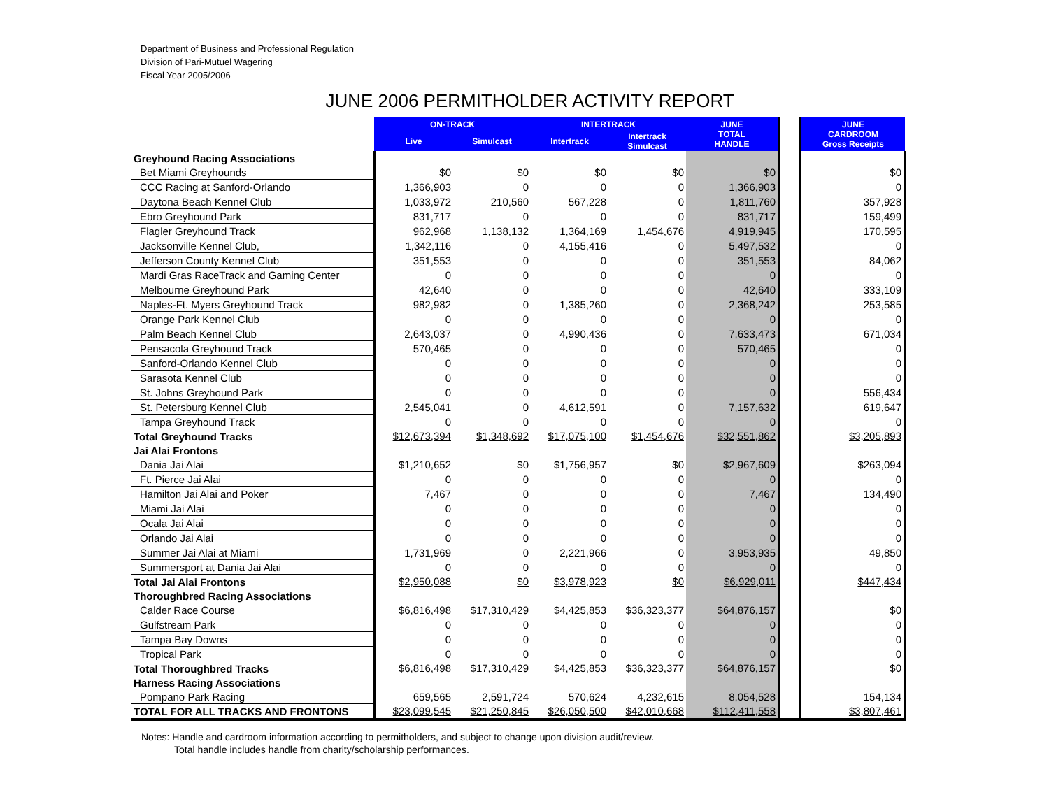Department of Business and Professional Regulation
Division of Pari-Mutuel Wagering
Fiscal Year 2005/2006
JUNE 2006 PERMITHOLDER ACTIVITY REPORT
| | ON-TRACK | | INTERTRACK | | JUNE TOTAL HANDLE | | JUNE CARDROOM Gross Receipts |
| | Live | Simulcast | Intertrack | Intertrack Simulcast | | | |
| Greyhound Racing Associations | | | | | | | |
| Bet Miami Greyhounds | $0 | $0 | $0 | $0 | $0 | | $0 |
| CCC Racing at Sanford-Orlando | 1,366,903 | 0 | 0 | 0 | 1,366,903 | | 0 |
| Daytona Beach Kennel Club | 1,033,972 | 210,560 | 567,228 | 0 | 1,811,760 | | 357,928 |
| Ebro Greyhound Park | 831,717 | 0 | 0 | 0 | 831,717 | | 159,499 |
| Flagler Greyhound Track | 962,968 | 1,138,132 | 1,364,169 | 1,454,676 | 4,919,945 | | 170,595 |
| Jacksonville Kennel Club, | 1,342,116 | 0 | 4,155,416 | 0 | 5,497,532 | | 0 |
| Jefferson County Kennel Club | 351,553 | 0 | 0 | 0 | 351,553 | | 84,062 |
| Mardi Gras RaceTrack and Gaming Center | 0 | 0 | 0 | 0 | 0 | | 0 |
| Melbourne Greyhound Park | 42,640 | 0 | 0 | 0 | 42,640 | | 333,109 |
| Naples-Ft. Myers Greyhound Track | 982,982 | 0 | 1,385,260 | 0 | 2,368,242 | | 253,585 |
| Orange Park Kennel Club | 0 | 0 | 0 | 0 | 0 | | 0 |
| Palm Beach Kennel Club | 2,643,037 | 0 | 4,990,436 | 0 | 7,633,473 | | 671,034 |
| Pensacola Greyhound Track | 570,465 | 0 | 0 | 0 | 570,465 | | 0 |
| Sanford-Orlando Kennel Club | 0 | 0 | 0 | 0 | 0 | | 0 |
| Sarasota Kennel Club | 0 | 0 | 0 | 0 | 0 | | 0 |
| St. Johns Greyhound Park | 0 | 0 | 0 | 0 | 0 | | 556,434 |
| St. Petersburg Kennel Club | 2,545,041 | 0 | 4,612,591 | 0 | 7,157,632 | | 619,647 |
| Tampa Greyhound Track | 0 | 0 | 0 | 0 | 0 | | 0 |
| Total Greyhound Tracks | $12,673,394 | $1,348,692 | $17,075,100 | $1,454,676 | $32,551,862 | | $3,205,893 |
| Jai Alai Frontons | | | | | | | |
| Dania Jai Alai | $1,210,652 | $0 | $1,756,957 | $0 | $2,967,609 | | $263,094 |
| Ft. Pierce Jai Alai | 0 | 0 | 0 | 0 | 0 | | 0 |
| Hamilton Jai Alai and Poker | 7,467 | 0 | 0 | 0 | 7,467 | | 134,490 |
| Miami Jai Alai | 0 | 0 | 0 | 0 | 0 | | 0 |
| Ocala Jai Alai | 0 | 0 | 0 | 0 | 0 | | 0 |
| Orlando Jai Alai | 0 | 0 | 0 | 0 | 0 | | 0 |
| Summer Jai Alai at Miami | 1,731,969 | 0 | 2,221,966 | 0 | 3,953,935 | | 49,850 |
| Summersport at Dania Jai Alai | 0 | 0 | 0 | 0 | 0 | | 0 |
| Total Jai Alai Frontons | $2,950,088 | $0 | $3,978,923 | $0 | $6,929,011 | | $447,434 |
| Thoroughbred Racing Associations | | | | | | | |
| Calder Race Course | $6,816,498 | $17,310,429 | $4,425,853 | $36,323,377 | $64,876,157 | | $0 |
| Gulfstream Park | 0 | 0 | 0 | 0 | 0 | | 0 |
| Tampa Bay Downs | 0 | 0 | 0 | 0 | 0 | | 0 |
| Tropical Park | 0 | 0 | 0 | 0 | 0 | | 0 |
| Total Thoroughbred Tracks | $6,816,498 | $17,310,429 | $4,425,853 | $36,323,377 | $64,876,157 | | $0 |
| Harness Racing Associations | | | | | | | |
| Pompano Park Racing | 659,565 | 2,591,724 | 570,624 | 4,232,615 | 8,054,528 | | 154,134 |
| TOTAL FOR ALL TRACKS AND FRONTONS | $23,099,545 | $21,250,845 | $26,050,500 | $42,010,668 | $112,411,558 | | $3,807,461 |
Notes: Handle and cardroom information according to permitholders, and subject to change upon division audit/review.
Total handle includes handle from charity/scholarship performances.